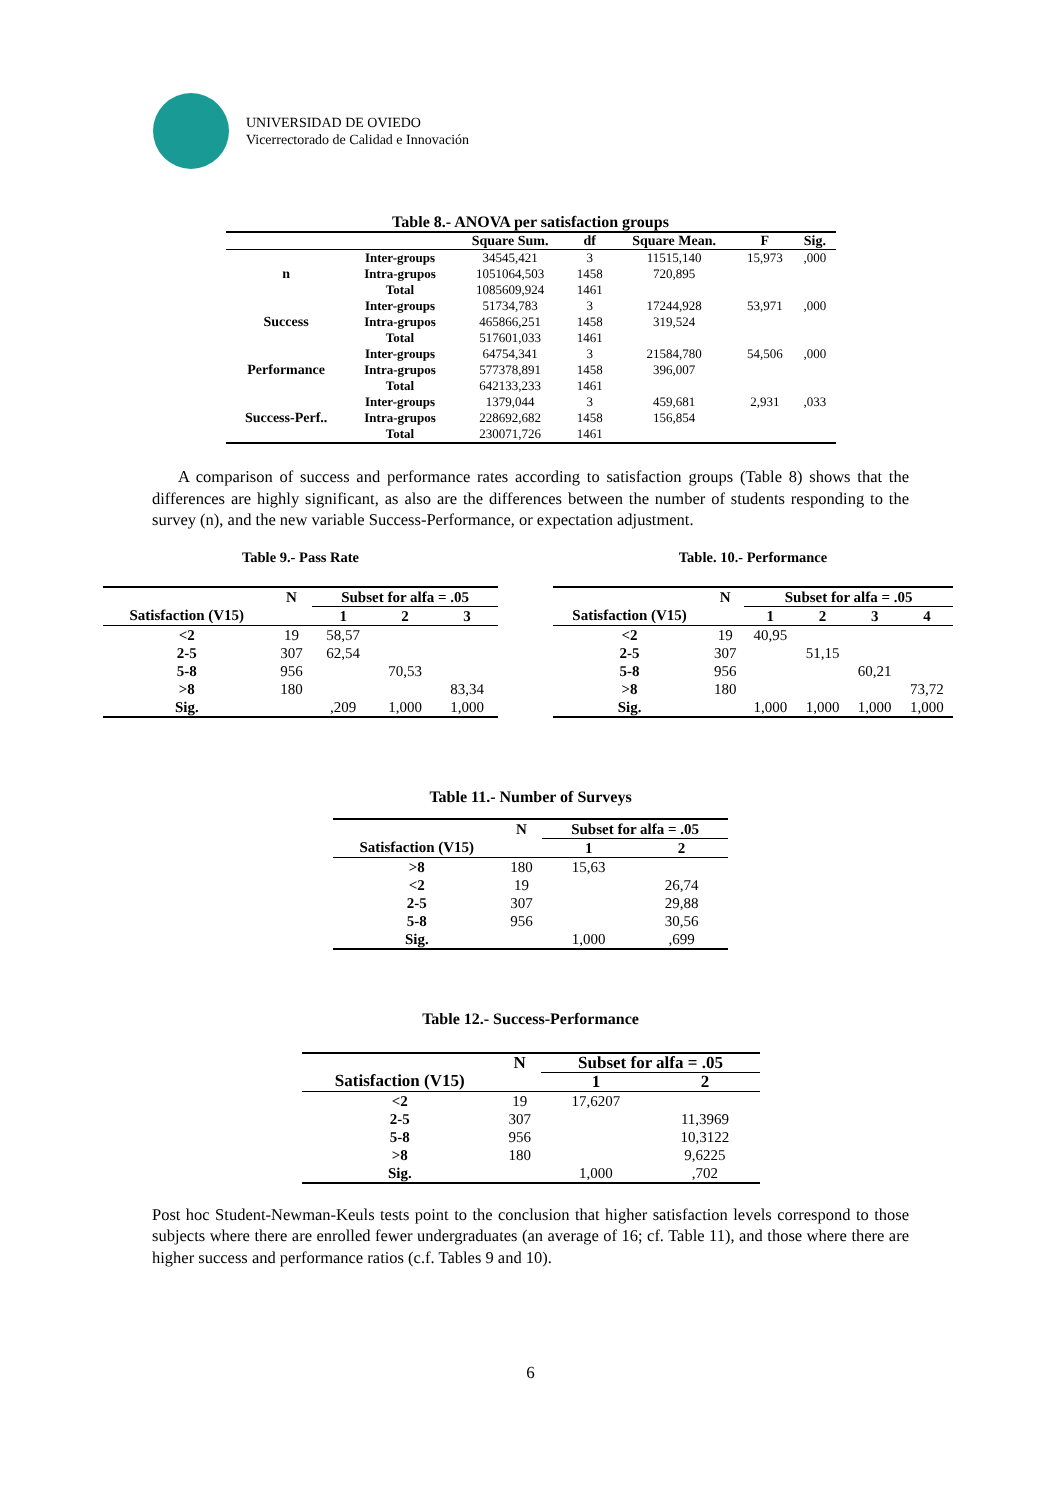UNIVERSIDAD DE OVIEDO
Vicerrectorado de Calidad e Innovación
Table 8.- ANOVA per satisfaction groups
| | | Square Sum. | df | Square Mean. | F | Sig. |
| --- | --- | --- | --- | --- | --- | --- |
| n | Inter-groups | 34545,421 | 3 | 11515,140 | 15,973 | ,000 |
| | Intra-grupos | 1051064,503 | 1458 | 720,895 | | |
| | Total | 1085609,924 | 1461 | | | |
| Success | Inter-groups | 51734,783 | 3 | 17244,928 | 53,971 | ,000 |
| | Intra-grupos | 465866,251 | 1458 | 319,524 | | |
| | Total | 517601,033 | 1461 | | | |
| Performance | Inter-groups | 64754,341 | 3 | 21584,780 | 54,506 | ,000 |
| | Intra-grupos | 577378,891 | 1458 | 396,007 | | |
| | Total | 642133,233 | 1461 | | | |
| Success-Perf.. | Inter-groups | 1379,044 | 3 | 459,681 | 2,931 | ,033 |
| | Intra-grupos | 228692,682 | 1458 | 156,854 | | |
| | Total | 230071,726 | 1461 | | | |
A comparison of success and performance rates according to satisfaction groups (Table 8) shows that the differences are highly significant, as also are the differences between the number of students responding to the survey (n), and the new variable Success-Performance, or expectation adjustment.
Table 9.- Pass Rate
| | N | Subset for alfa = .05 | | |
| --- | --- | --- | --- | --- |
| Satisfaction (V15) | | 1 | 2 | 3 |
| <2 | 19 | 58,57 | | |
| 2-5 | 307 | 62,54 | | |
| 5-8 | 956 | | 70,53 | |
| >8 | 180 | | | 83,34 |
| Sig. | | ,209 | 1,000 | 1,000 |
Table. 10.- Performance
| | N | Subset for alfa = .05 | | | |
| --- | --- | --- | --- | --- | --- |
| Satisfaction (V15) | | 1 | 2 | 3 | 4 |
| <2 | 19 | 40,95 | | | |
| 2-5 | 307 | | 51,15 | | |
| 5-8 | 956 | | | 60,21 | |
| >8 | 180 | | | | 73,72 |
| Sig. | | 1,000 | 1,000 | 1,000 | 1,000 |
Table 11.- Number of Surveys
| | N | Subset for alfa = .05 | |
| --- | --- | --- | --- |
| Satisfaction (V15) | | 1 | 2 |
| >8 | 180 | 15,63 | |
| <2 | 19 | | 26,74 |
| 2-5 | 307 | | 29,88 |
| 5-8 | 956 | | 30,56 |
| Sig. | | 1,000 | ,699 |
Table 12.- Success-Performance
| | N | Subset for alfa = .05 | |
| --- | --- | --- | --- |
| Satisfaction (V15) | | 1 | 2 |
| <2 | 19 | 17,6207 | |
| 2-5 | 307 | | 11,3969 |
| 5-8 | 956 | | 10,3122 |
| >8 | 180 | | 9,6225 |
| Sig. | | 1,000 | ,702 |
Post hoc Student-Newman-Keuls tests point to the conclusion that higher satisfaction levels correspond to those subjects where there are enrolled fewer undergraduates (an average of 16; cf. Table 11), and those where there are higher success and performance ratios (c.f. Tables 9 and 10).
6